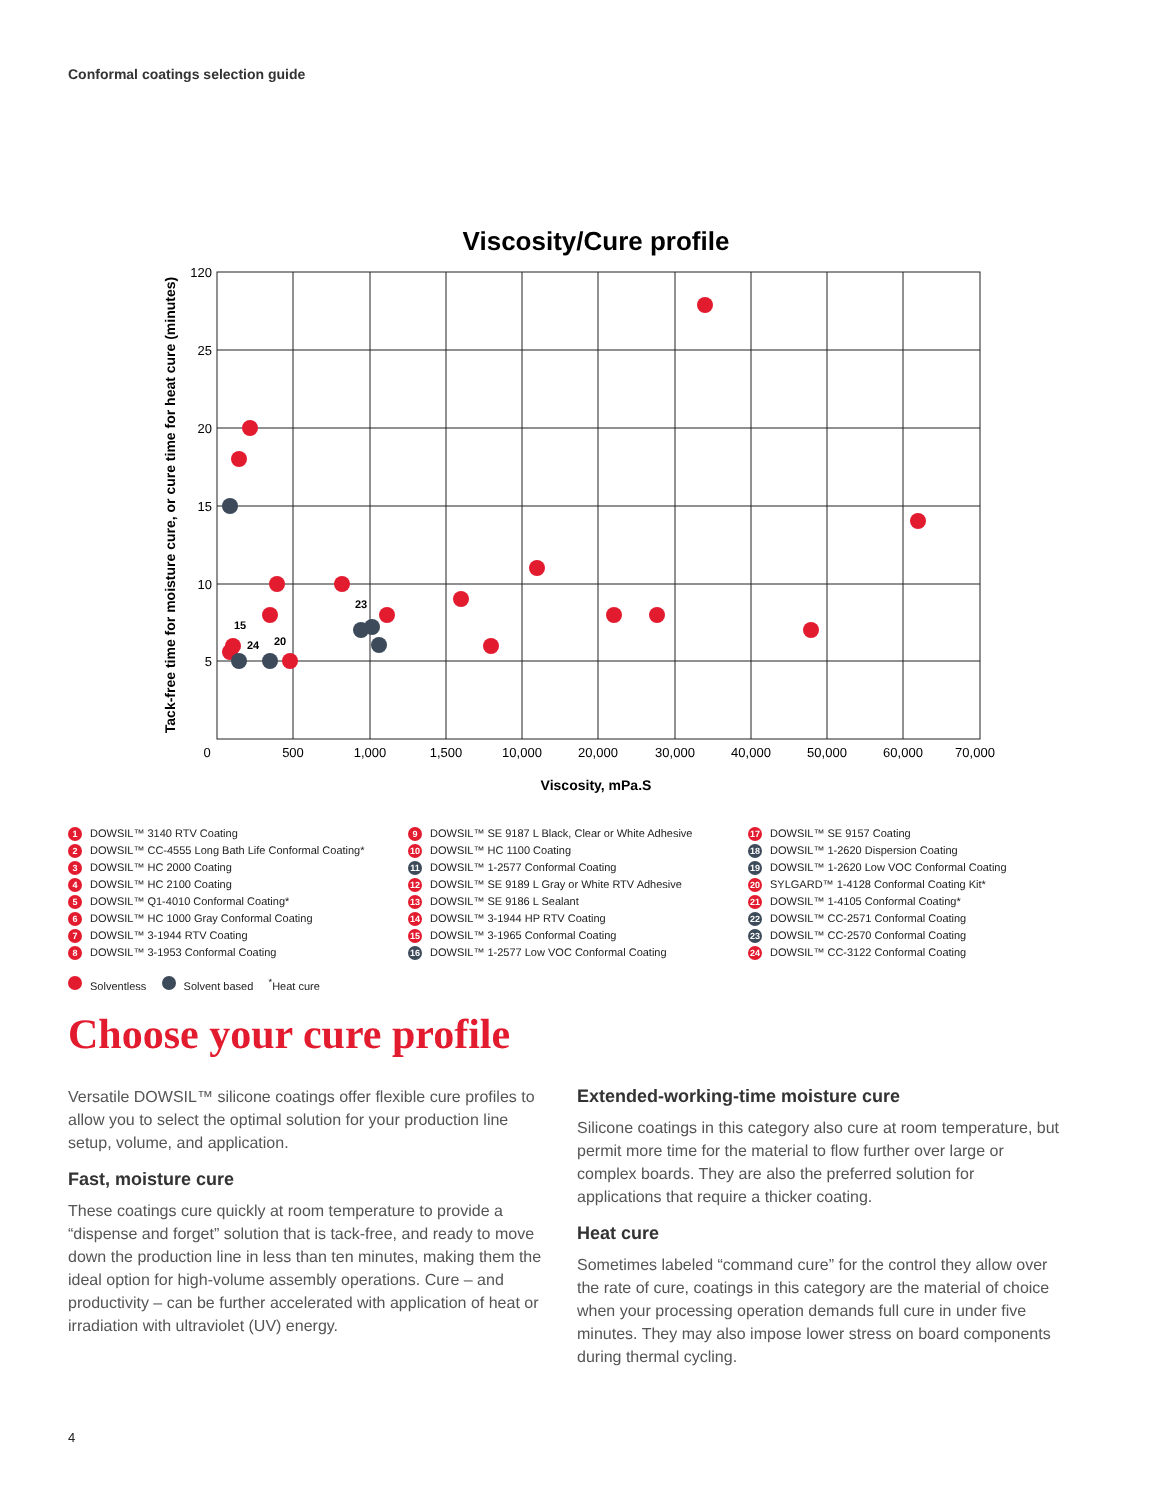Conformal coatings selection guide
Viscosity/Cure profile
120
25
20
15
10
5
0
500
1,000
1,500
10,000
20,000
30,000
40,000
50,000
60,000
70,000
Viscosity, mPa.S
Tack-free time for moisture cure, or cure time for heat cure (minutes)
15
24
20
23
1 DOWSIL™ 3140 RTV Coating
2 DOWSIL™ CC-4555 Long Bath Life Conformal Coating*
3 DOWSIL™ HC 2000 Coating
4 DOWSIL™ HC 2100 Coating
5 DOWSIL™ Q1-4010 Conformal Coating*
6 DOWSIL™ HC 1000 Gray Conformal Coating
7 DOWSIL™ 3-1944 RTV Coating
8 DOWSIL™ 3-1953 Conformal Coating
9 DOWSIL™ SE 9187 L Black, Clear or White Adhesive
10 DOWSIL™ HC 1100 Coating
11 DOWSIL™ 1-2577 Conformal Coating
12 DOWSIL™ SE 9189 L Gray or White RTV Adhesive
13 DOWSIL™ SE 9186 L Sealant
14 DOWSIL™ 3-1944 HP RTV Coating
15 DOWSIL™ 3-1965 Conformal Coating
16 DOWSIL™ 1-2577 Low VOC Conformal Coating
17 DOWSIL™ SE 9157 Coating
18 DOWSIL™ 1-2620 Dispersion Coating
19 DOWSIL™ 1-2620 Low VOC Conformal Coating
20 SYLGARD™ 1-4128 Conformal Coating Kit*
21 DOWSIL™ 1-4105 Conformal Coating*
22 DOWSIL™ CC-2571 Conformal Coating
23 DOWSIL™ CC-2570 Conformal Coating
24 DOWSIL™ CC-3122 Conformal Coating
Solventless Solvent based <sup>*</sup>Heat cure
Choose your cure profile
Versatile DOWSIL™ silicone coatings offer flexible cure profiles to allow you to select the optimal solution for your production line setup, volume, and application.
Fast, moisture cure
These coatings cure quickly at room temperature to provide a “dispense and forget” solution that is tack-free, and ready to move down the production line in less than ten minutes, making them the ideal option for high-volume assembly operations. Cure – and productivity – can be further accelerated with application of heat or irradiation with ultraviolet (UV) energy.
Extended-working-time moisture cure
Silicone coatings in this category also cure at room temperature, but permit more time for the material to flow further over large or complex boards. They are also the preferred solution for applications that require a thicker coating.
Heat cure
Sometimes labeled “command cure” for the control they allow over the rate of cure, coatings in this category are the material of choice when your processing operation demands full cure in under five minutes. They may also impose lower stress on board components during thermal cycling.
4